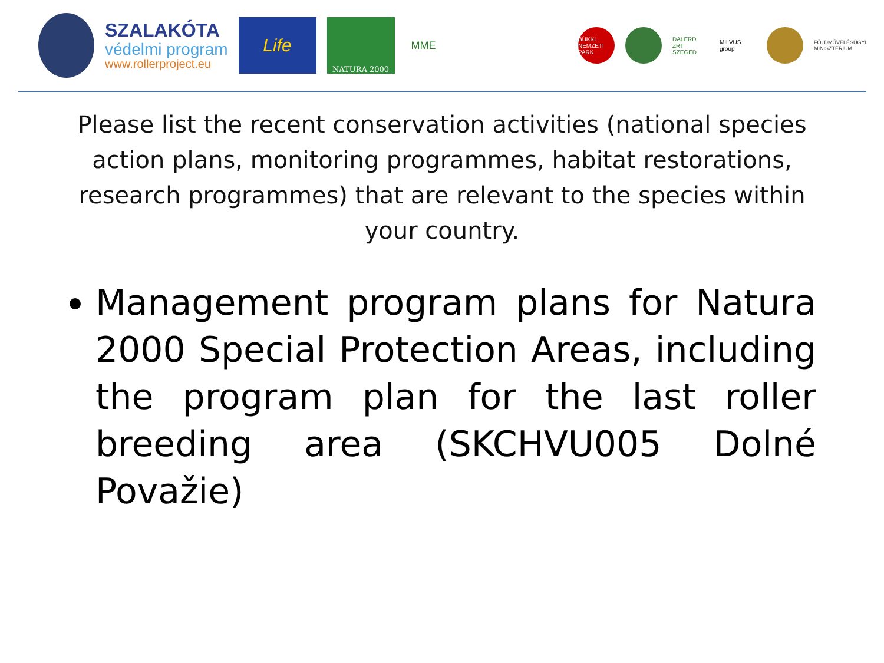SZALAKÓTA
védelmi program
www.rollerproject.eu
Life
NATURA 2000
MME
BÜKKI NEMZETI PARK
DALERD ZRT SZEGED
MILVUS group
FÖLDMŰVELÉSÜGYI
MINISZTÉRIUM
Please list the recent conservation activities (national species action plans, monitoring programmes, habitat restorations, research programmes) that are relevant to the species within your country.
Management program plans for Natura 2000 Special Protection Areas, including the program plan for the last roller breeding area (SKCHVU005 Dolné Považie)